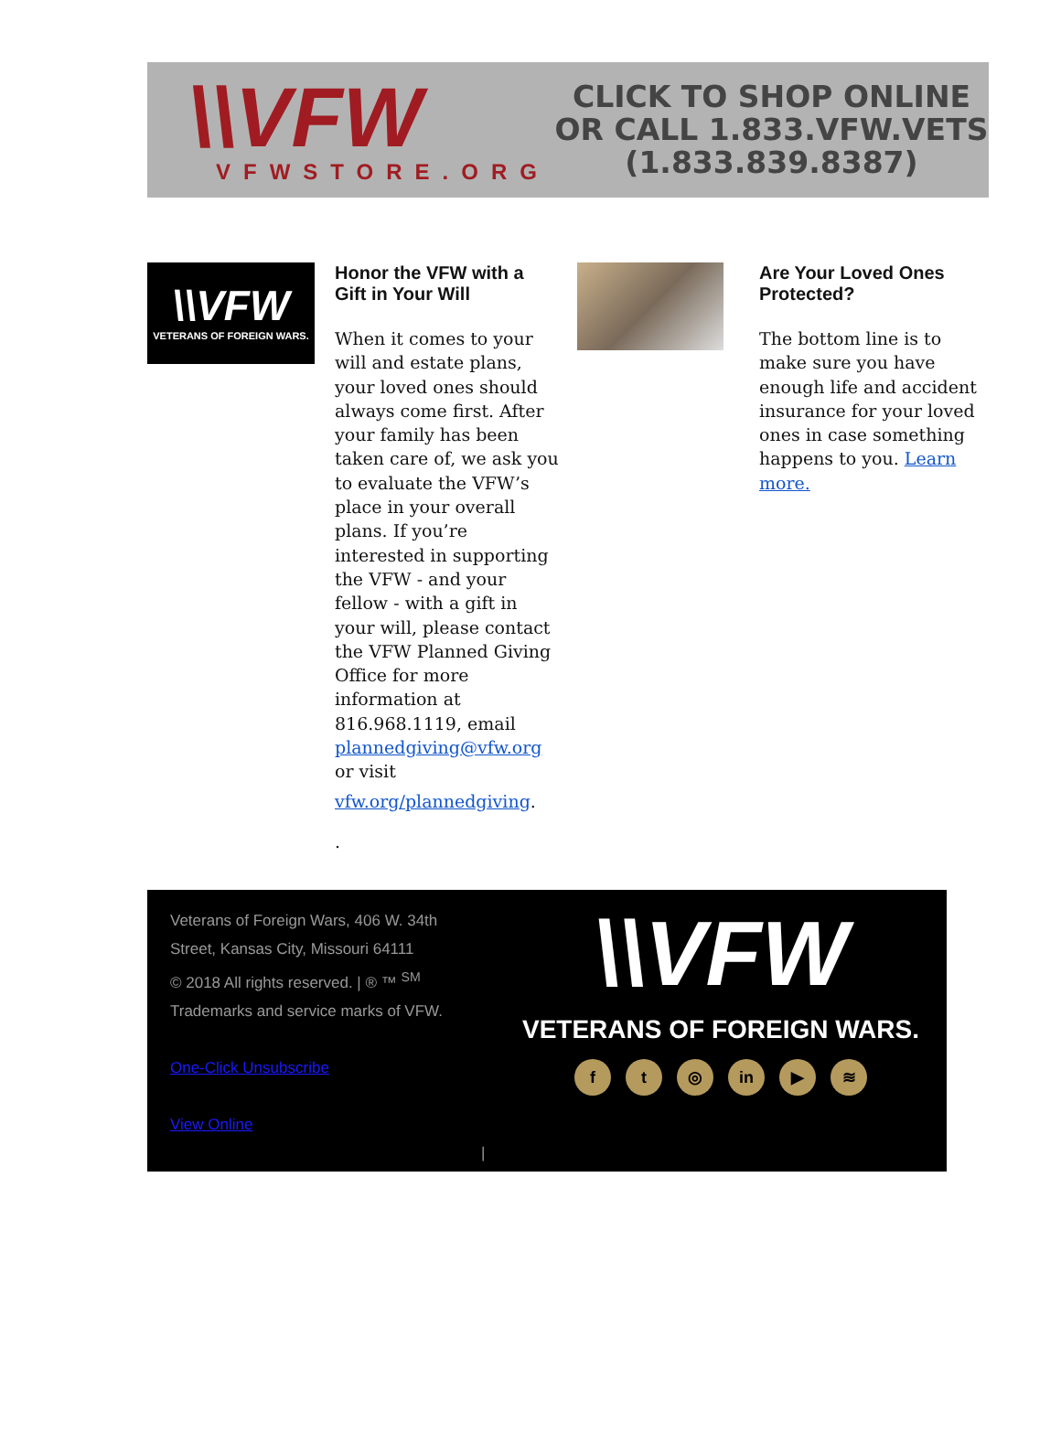\\VFW
VFWSTORE.ORG
CLICK TO SHOP ONLINE
OR CALL 1.833.VFW.VETS
(1.833.839.8387)
\\VFW
VETERANS OF FOREIGN WARS.
Honor the VFW with a Gift in Your Will
When it comes to your will and estate plans, your loved ones should always come first. After your family has been taken care of, we ask you to evaluate the VFW’s place in your overall plans. If you’re interested in supporting the VFW - and your fellow - with a gift in your will, please contact the VFW Planned Giving Office for more information at 816.968.1119, email plannedgiving@vfw.org or visit
vfw.org/plannedgiving.
.
Are Your Loved Ones Protected?
The bottom line is to make sure you have enough life and accident insurance for your loved ones in case something happens to you. Learn more.
Veterans of Foreign Wars, 406 W. 34th Street, Kansas City, Missouri 64111
© 2018 All rights reserved. | ® ™ <sup>SM</sup>
Trademarks and service marks of VFW.
One-Click Unsubscribe
View Online
|
\\VFW
VETERANS OF FOREIGN WARS.
ft ◎ in ▶ ≋